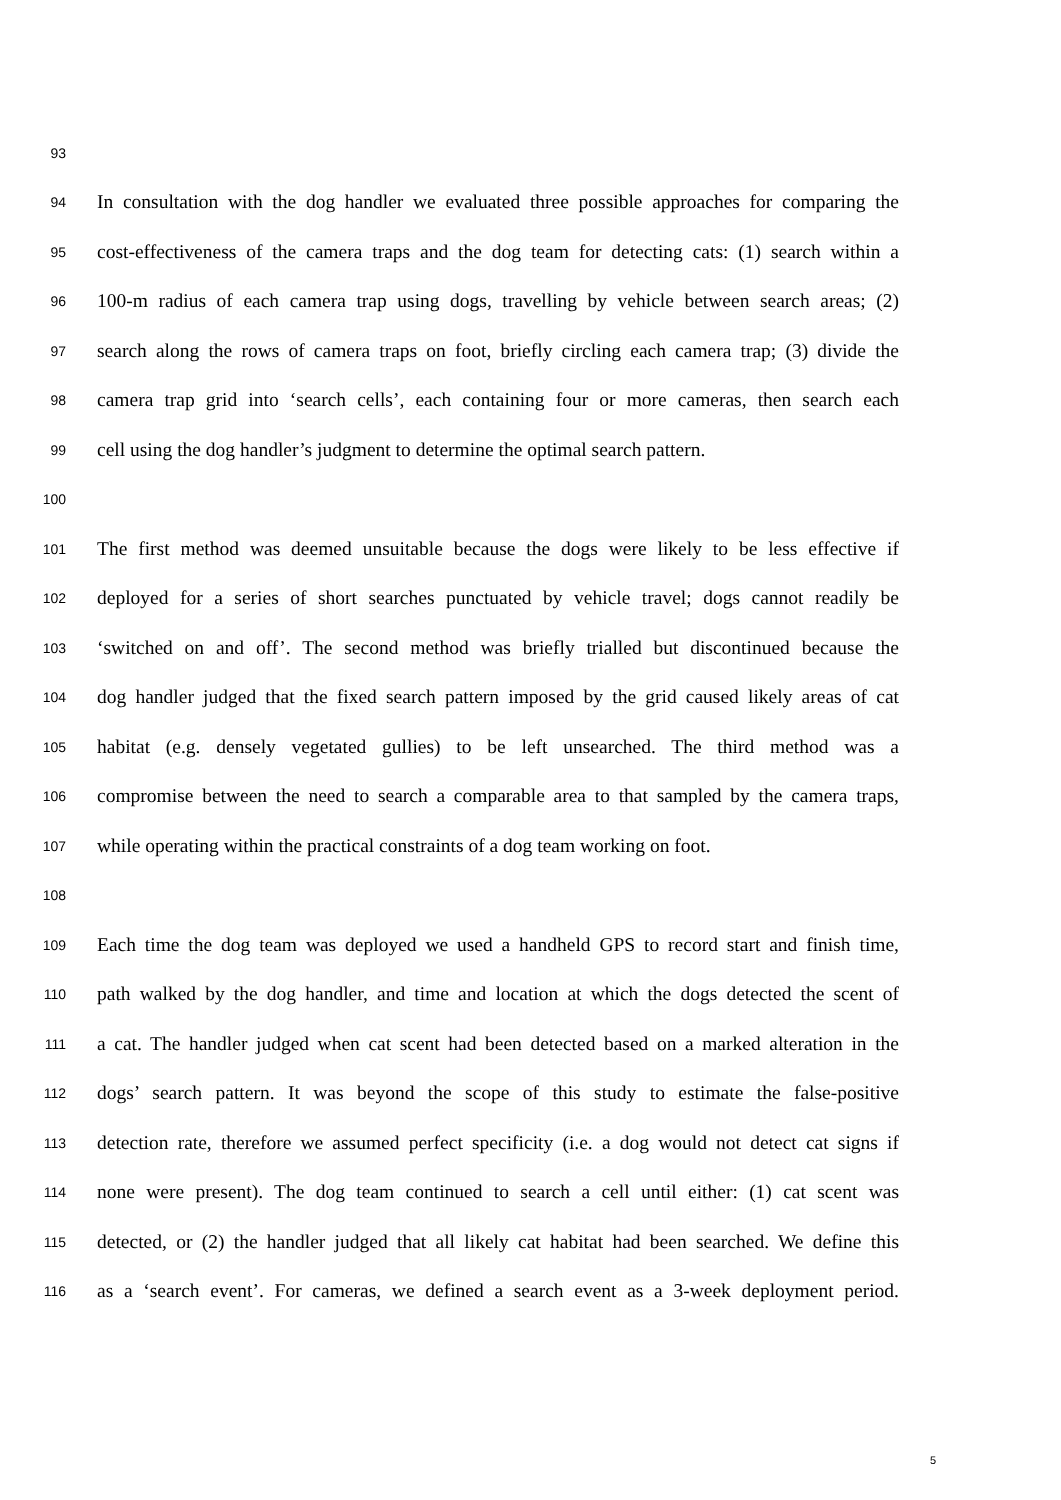93
94 In consultation with the dog handler we evaluated three possible approaches for comparing the
95 cost-effectiveness of the camera traps and the dog team for detecting cats: (1) search within a
96 100-m radius of each camera trap using dogs, travelling by vehicle between search areas; (2)
97 search along the rows of camera traps on foot, briefly circling each camera trap; (3) divide the
98 camera trap grid into ‘search cells’, each containing four or more cameras, then search each
99 cell using the dog handler’s judgment to determine the optimal search pattern.
100
101 The first method was deemed unsuitable because the dogs were likely to be less effective if
102 deployed for a series of short searches punctuated by vehicle travel; dogs cannot readily be
103 ‘switched on and off’. The second method was briefly trialled but discontinued because the
104 dog handler judged that the fixed search pattern imposed by the grid caused likely areas of cat
105 habitat (e.g. densely vegetated gullies) to be left unsearched. The third method was a
106 compromise between the need to search a comparable area to that sampled by the camera traps,
107 while operating within the practical constraints of a dog team working on foot.
108
109 Each time the dog team was deployed we used a handheld GPS to record start and finish time,
110 path walked by the dog handler, and time and location at which the dogs detected the scent of
111 a cat. The handler judged when cat scent had been detected based on a marked alteration in the
112 dogs’ search pattern. It was beyond the scope of this study to estimate the false-positive
113 detection rate, therefore we assumed perfect specificity (i.e. a dog would not detect cat signs if
114 none were present). The dog team continued to search a cell until either: (1) cat scent was
115 detected, or (2) the handler judged that all likely cat habitat had been searched. We define this
116 as a ‘search event’. For cameras, we defined a search event as a 3-week deployment period.
5